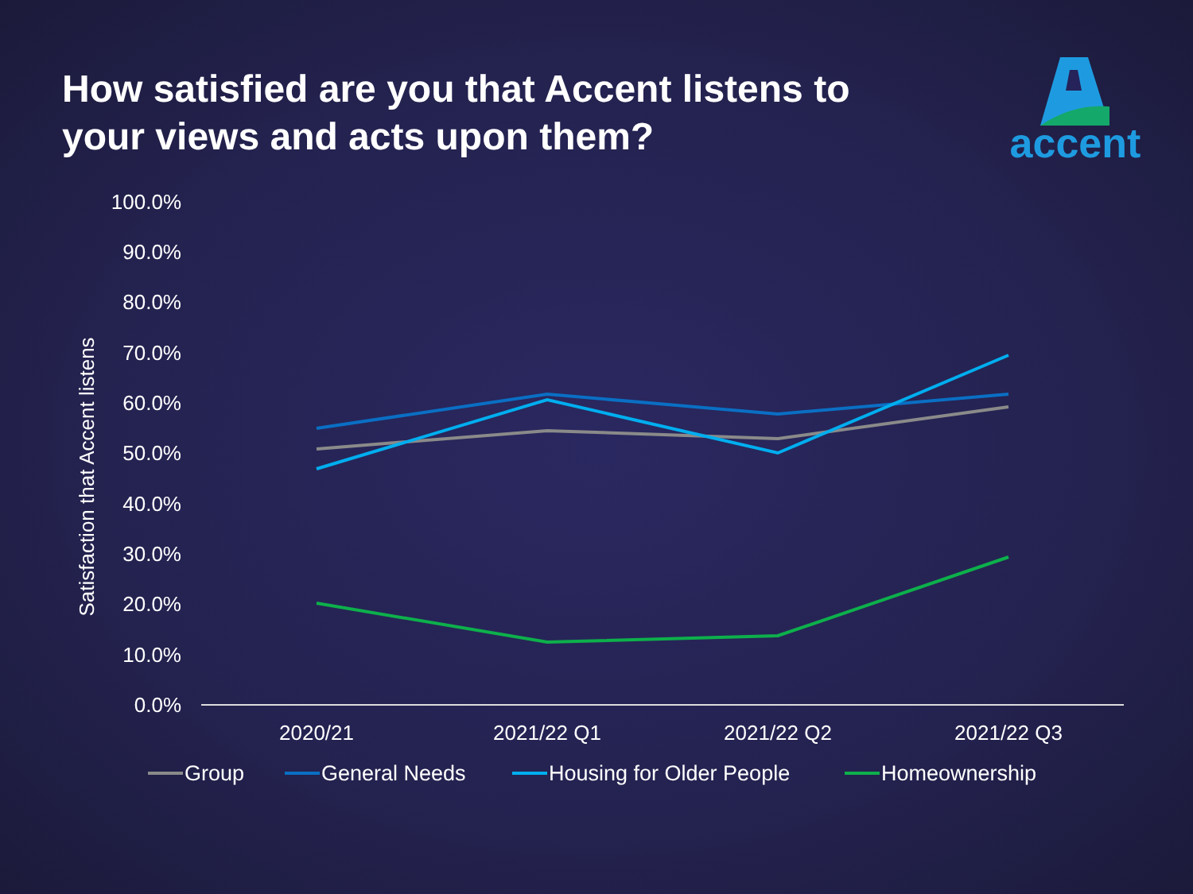How satisfied are you that Accent listens to your views and acts upon them?
accent
100.0%
90.0%
80.0%
70.0%
60.0%
50.0%
40.0%
30.0%
20.0%
10.0%
0.0%
Satisfaction that Accent listens
2020/21
2021/22 Q1
2021/22 Q2
2021/22 Q3
Group
General Needs
Housing for Older People
Homeownership